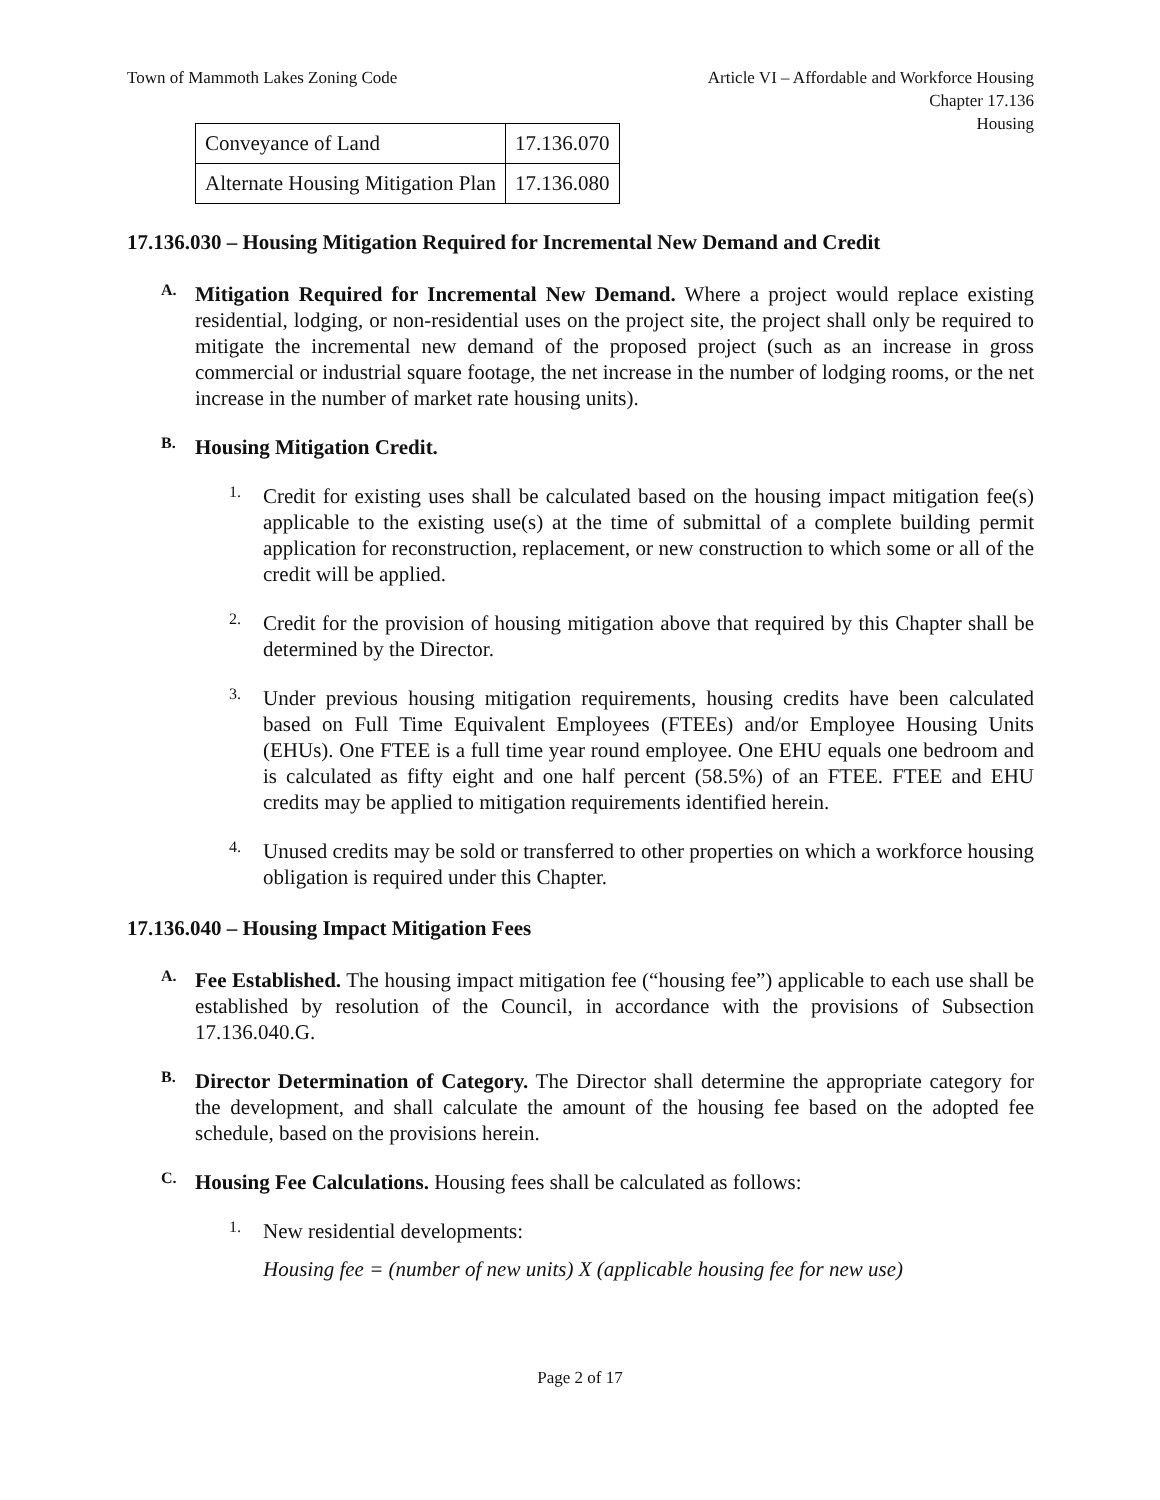Town of Mammoth Lakes Zoning Code
Article VI – Affordable and Workforce Housing
Chapter 17.136
Housing
| Conveyance of Land | 17.136.070 |
| Alternate Housing Mitigation Plan | 17.136.080 |
17.136.030 – Housing Mitigation Required for Incremental New Demand and Credit
A.
Mitigation Required for Incremental New Demand. Where a project would replace existing residential, lodging, or non-residential uses on the project site, the project shall only be required to mitigate the incremental new demand of the proposed project (such as an increase in gross commercial or industrial square footage, the net increase in the number of lodging rooms, or the net increase in the number of market rate housing units).
B.
Housing Mitigation Credit.
1.
Credit for existing uses shall be calculated based on the housing impact mitigation fee(s) applicable to the existing use(s) at the time of submittal of a complete building permit application for reconstruction, replacement, or new construction to which some or all of the credit will be applied.
2.
Credit for the provision of housing mitigation above that required by this Chapter shall be determined by the Director.
3.
Under previous housing mitigation requirements, housing credits have been calculated based on Full Time Equivalent Employees (FTEEs) and/or Employee Housing Units (EHUs). One FTEE is a full time year round employee. One EHU equals one bedroom and is calculated as fifty eight and one half percent (58.5%) of an FTEE. FTEE and EHU credits may be applied to mitigation requirements identified herein.
4.
Unused credits may be sold or transferred to other properties on which a workforce housing obligation is required under this Chapter.
17.136.040 – Housing Impact Mitigation Fees
A.
Fee Established. The housing impact mitigation fee (“housing fee”) applicable to each use shall be established by resolution of the Council, in accordance with the provisions of Subsection 17.136.040.G.
B.
Director Determination of Category. The Director shall determine the appropriate category for the development, and shall calculate the amount of the housing fee based on the adopted fee schedule, based on the provisions herein.
C.
Housing Fee Calculations. Housing fees shall be calculated as follows:
1.
New residential developments:
Housing fee = (number of new units) X (applicable housing fee for new use)
Page 2 of 17